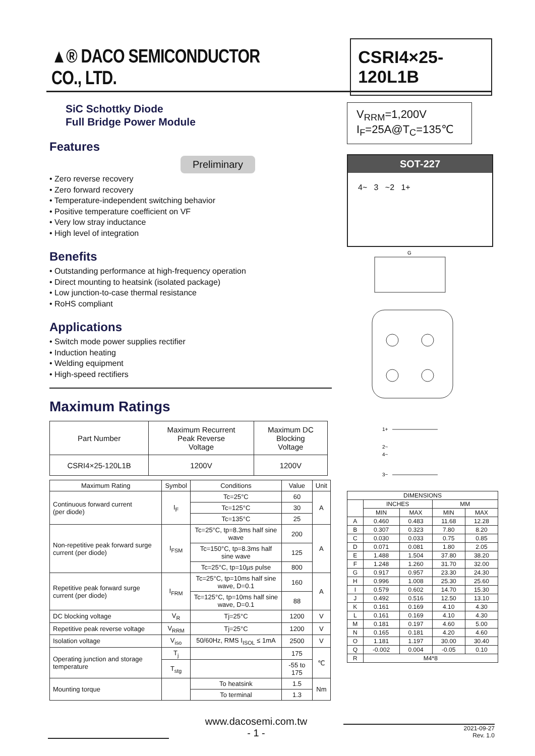▲® DACO SEMICONDUCTOR CO., LTD. CSRI4×25-120L1B
SiC Schottky Diode
Full Bridge Power Module
Features
Preliminary
• Zero reverse recovery
• Zero forward recovery
• Temperature-independent switching behavior
• Positive temperature coefficient on VF
• Very low stray inductance
• High level of integration
Benefits
• Outstanding performance at high-frequency operation
• Direct mounting to heatsink (isolated package)
• Low junction-to-case thermal resistance
• RoHS compliant
Applications
• Switch mode power supplies rectifier
• Induction heating
• Welding equipment
• High-speed rectifiers
Maximum Ratings
| Part Number | Maximum Recurrent Peak Reverse Voltage | Maximum DC Blocking Voltage |
| CSRI4×25-120L1B | 1200V | 1200V |
| Maximum Rating | Symbol | Conditions | Value | Unit |
| --- | --- | --- | --- | --- |
| Continuous forward current (per diode) | I<sub>F</sub> | Tc=25°C | 60 | A |
| | | Tc=125°C | 30 | |
| | | Tc=135°C | 25 | |
| Non-repetitive peak forward surge current (per diode) | I<sub>FSM</sub> | Tc=25°C, tp=8.3ms half sine wave | 200 | A |
| | | Tc=150°C, tp=8.3ms half sine wave | 125 | |
| | | Tc=25°C, tp=10µs pulse | 800 | |
| Repetitive peak forward surge current (per diode) | I<sub>FRM</sub> | Tc=25°C, tp=10ms half sine wave, D=0.1 | 160 | A |
| | | Tc=125°C, tp=10ms half sine wave, D=0.1 | 88 | |
| DC blocking voltage | V<sub>R</sub> | Tj=25°C | 1200 | V |
| Repetitive peak reverse voltage | V<sub>RRM</sub> | Tj=25°C | 1200 | V |
| Isolation voltage | V<sub>iso</sub> | 50/60Hz, RMS I<sub>ISOL</sub> ≤ 1mA | 2500 | V |
| Operating junction and storage temperature | T<sub>j</sub> | | 175 | ℃ |
| | T<sub>stg</sub> | | -55 to 175 | |
| Mounting torque | | To heatsink | 1.5 | Nm |
| | | To terminal | 1.3 | |
V<sub>RRM</sub>=1,200V
I<sub>F</sub>=25A@T<sub>C</sub>=135℃
SOT-227
4~ 3 ~2 1+
G
1+
2~
4~
3−
| DIMENSIONS | | | | |
| | INCHES | | MM | |
| | MIN | MAX | MIN | MAX |
| A | 0.460 | 0.483 | 11.68 | 12.28 |
| B | 0.307 | 0.323 | 7.80 | 8.20 |
| C | 0.030 | 0.033 | 0.75 | 0.85 |
| D | 0.071 | 0.081 | 1.80 | 2.05 |
| E | 1.488 | 1.504 | 37.80 | 38.20 |
| F | 1.248 | 1.260 | 31.70 | 32.00 |
| G | 0.917 | 0.957 | 23.30 | 24.30 |
| H | 0.996 | 1.008 | 25.30 | 25.60 |
| I | 0.579 | 0.602 | 14.70 | 15.30 |
| J | 0.492 | 0.516 | 12.50 | 13.10 |
| K | 0.161 | 0.169 | 4.10 | 4.30 |
| L | 0.161 | 0.169 | 4.10 | 4.30 |
| M | 0.181 | 0.197 | 4.60 | 5.00 |
| N | 0.165 | 0.181 | 4.20 | 4.60 |
| O | 1.181 | 1.197 | 30.00 | 30.40 |
| Q | -0.002 | 0.004 | -0.05 | 0.10 |
| R | M4*8 | | | |
www.dacosemi.com.tw
- 1 - 2021-09-27
Rev. 1.0